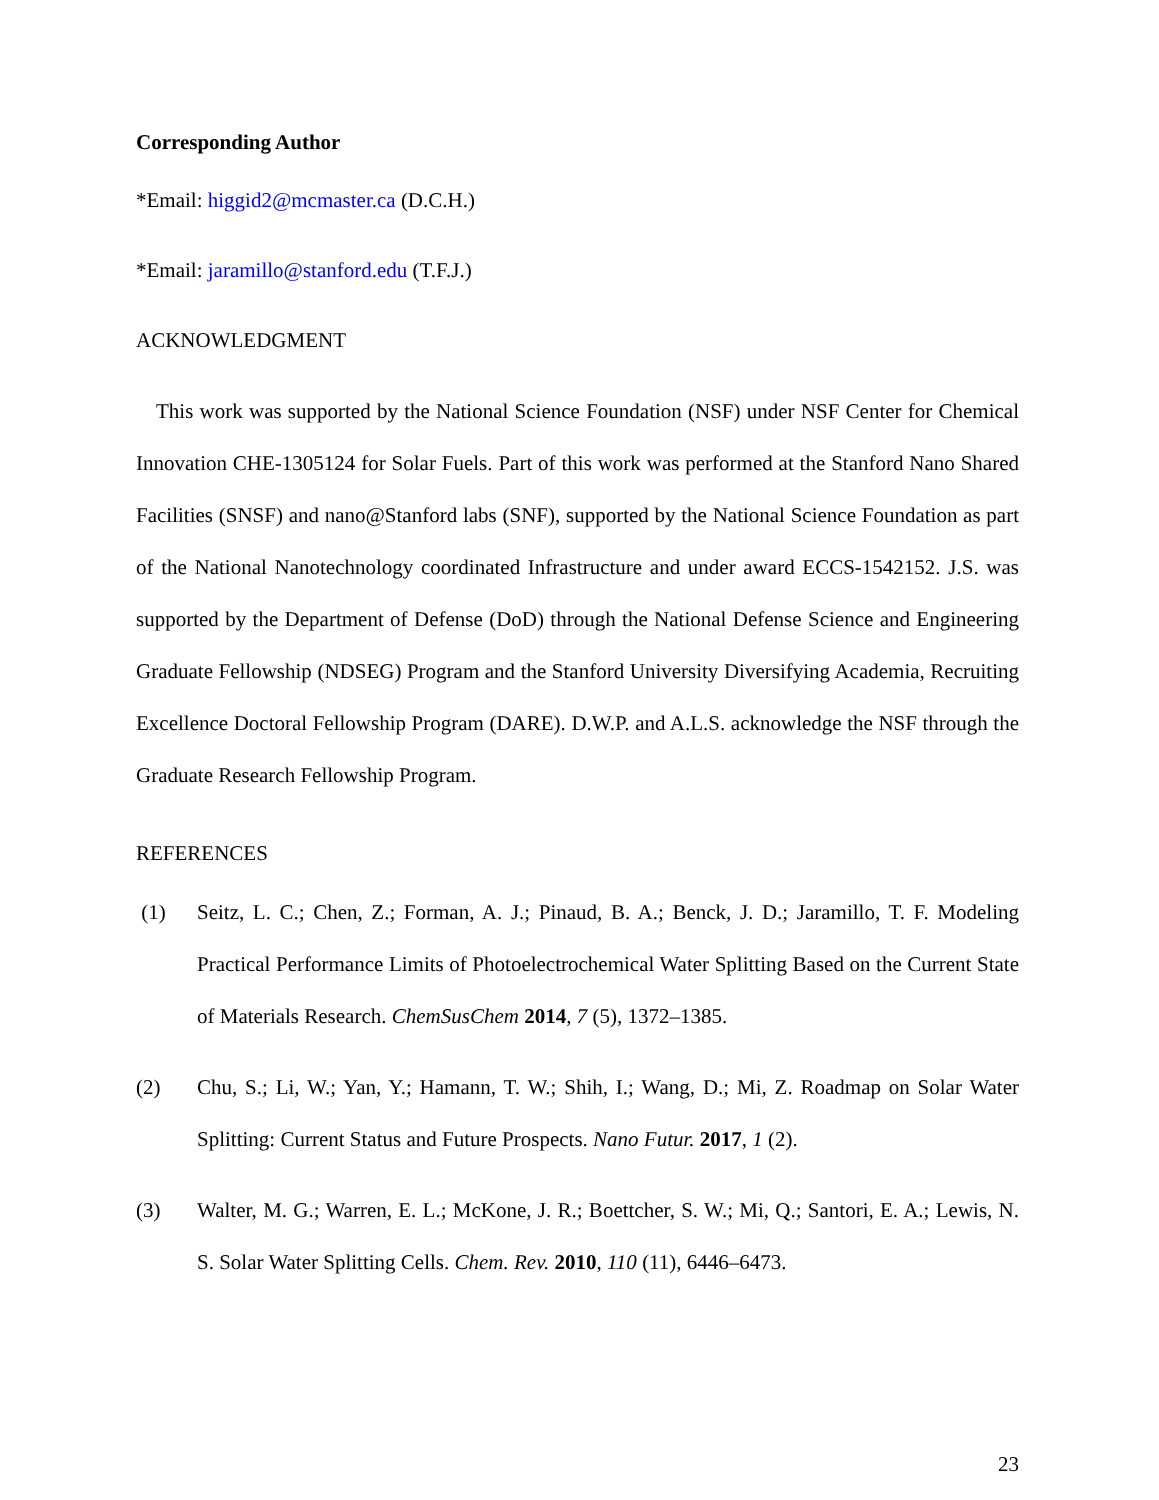Corresponding Author
*Email: higgid2@mcmaster.ca (D.C.H.)
*Email: jaramillo@stanford.edu (T.F.J.)
ACKNOWLEDGMENT
This work was supported by the National Science Foundation (NSF) under NSF Center for Chemical Innovation CHE-1305124 for Solar Fuels. Part of this work was performed at the Stanford Nano Shared Facilities (SNSF) and nano@Stanford labs (SNF), supported by the National Science Foundation as part of the National Nanotechnology coordinated Infrastructure and under award ECCS-1542152. J.S. was supported by the Department of Defense (DoD) through the National Defense Science and Engineering Graduate Fellowship (NDSEG) Program and the Stanford University Diversifying Academia, Recruiting Excellence Doctoral Fellowship Program (DARE). D.W.P. and A.L.S. acknowledge the NSF through the Graduate Research Fellowship Program.
REFERENCES
(1) Seitz, L. C.; Chen, Z.; Forman, A. J.; Pinaud, B. A.; Benck, J. D.; Jaramillo, T. F. Modeling Practical Performance Limits of Photoelectrochemical Water Splitting Based on the Current State of Materials Research. ChemSusChem 2014, 7 (5), 1372–1385.
(2) Chu, S.; Li, W.; Yan, Y.; Hamann, T. W.; Shih, I.; Wang, D.; Mi, Z. Roadmap on Solar Water Splitting: Current Status and Future Prospects. Nano Futur. 2017, 1 (2).
(3) Walter, M. G.; Warren, E. L.; McKone, J. R.; Boettcher, S. W.; Mi, Q.; Santori, E. A.; Lewis, N. S. Solar Water Splitting Cells. Chem. Rev. 2010, 110 (11), 6446–6473.
23